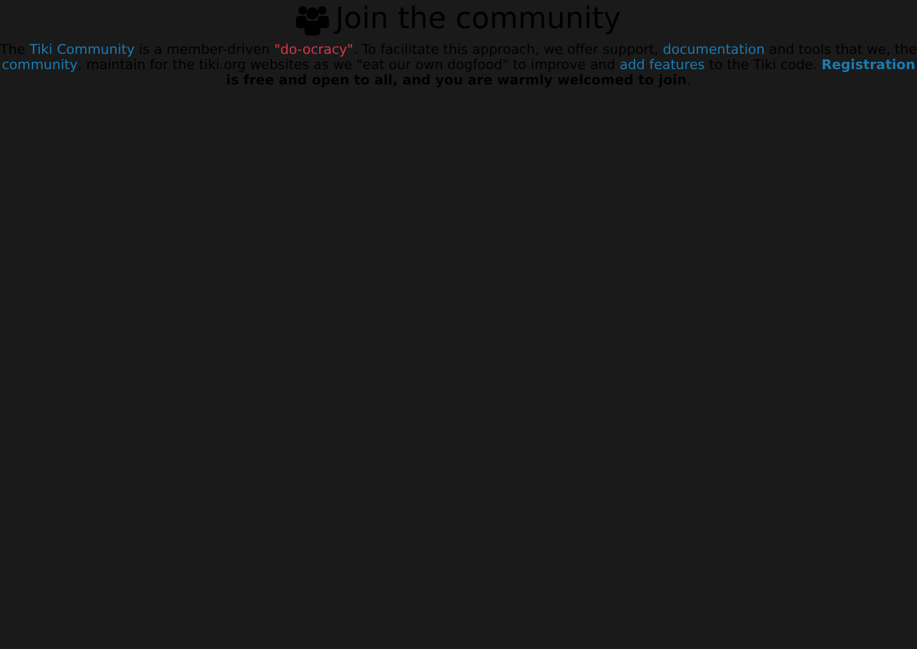Join the community
The Tiki Community is a member-driven "do-ocracy". To facilitate this approach, we offer support, documentation and tools that we, the community, maintain for the tiki.org websites as we "eat our own dogfood" to improve and add features to the Tiki code. Registration is free and open to all, and you are warmly welcomed to join.